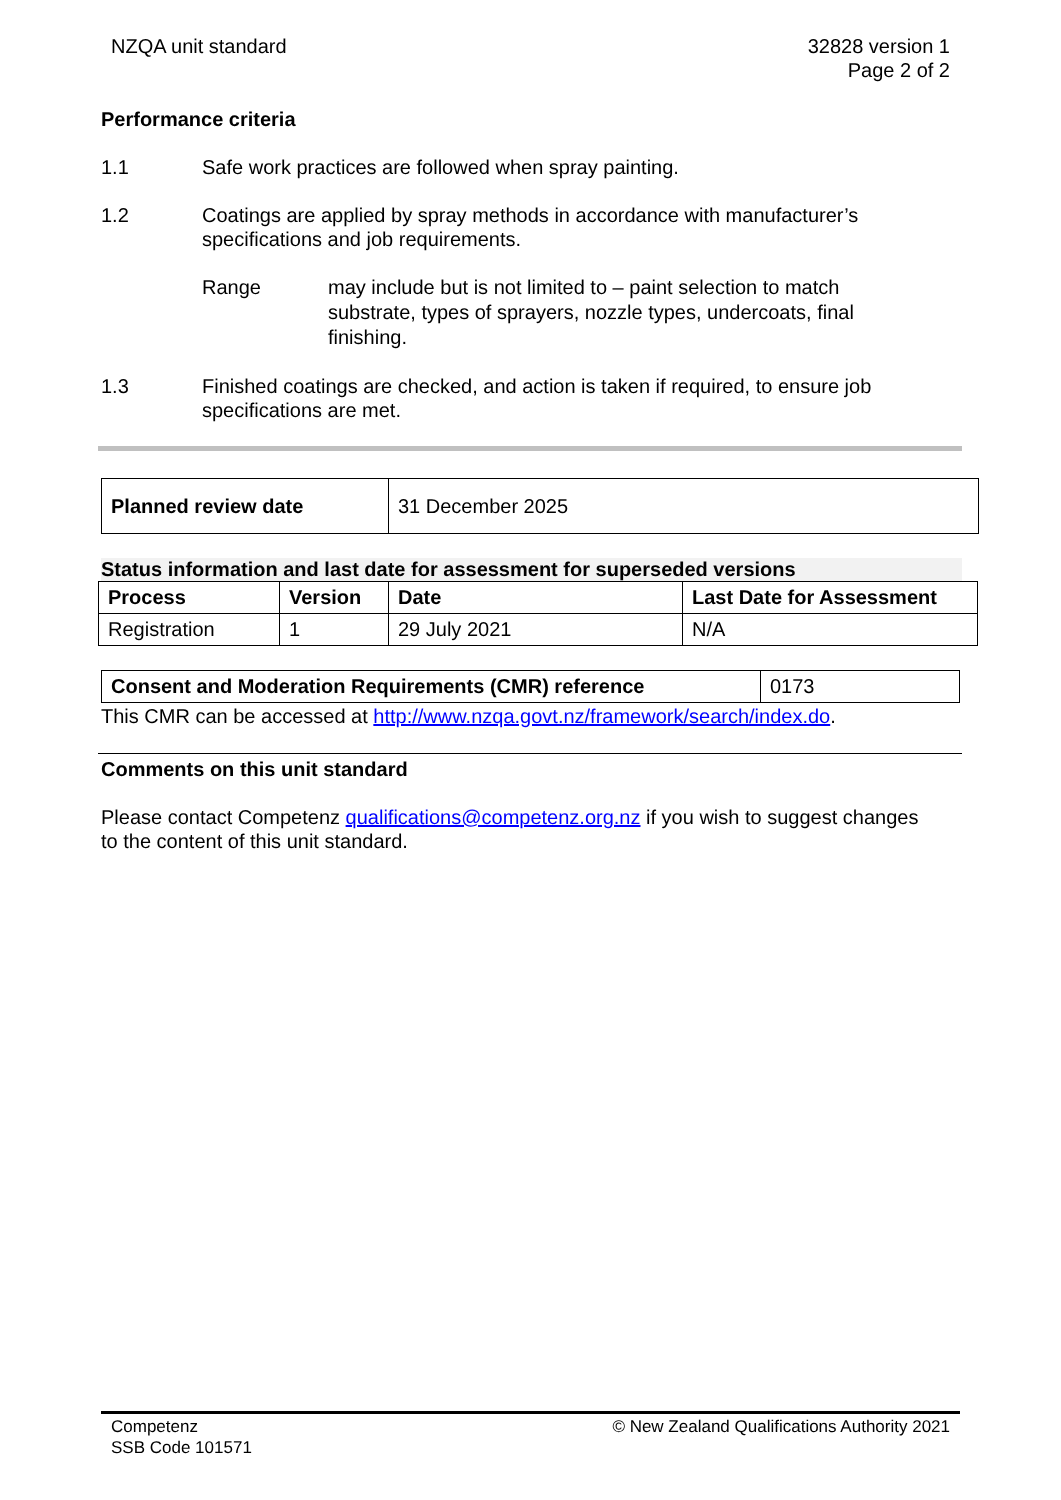NZQA unit standard 32828 version 1
Page 2 of 2
Performance criteria
1.1 Safe work practices are followed when spray painting.
1.2 Coatings are applied by spray methods in accordance with manufacturer’s specifications and job requirements.
Range may include but is not limited to – paint selection to match substrate, types of sprayers, nozzle types, undercoats, final finishing.
1.3 Finished coatings are checked, and action is taken if required, to ensure job specifications are met.
| Planned review date | 31 December 2025 |
Status information and last date for assessment for superseded versions
| Process | Version | Date | Last Date for Assessment |
| --- | --- | --- | --- |
| Registration | 1 | 29 July 2021 | N/A |
| Consent and Moderation Requirements (CMR) reference | 0173 |
This CMR can be accessed at http://www.nzqa.govt.nz/framework/search/index.do.
Comments on this unit standard
Please contact Competenz qualifications@competenz.org.nz if you wish to suggest changes to the content of this unit standard.
Competenz
SSB Code 101571
© New Zealand Qualifications Authority 2021